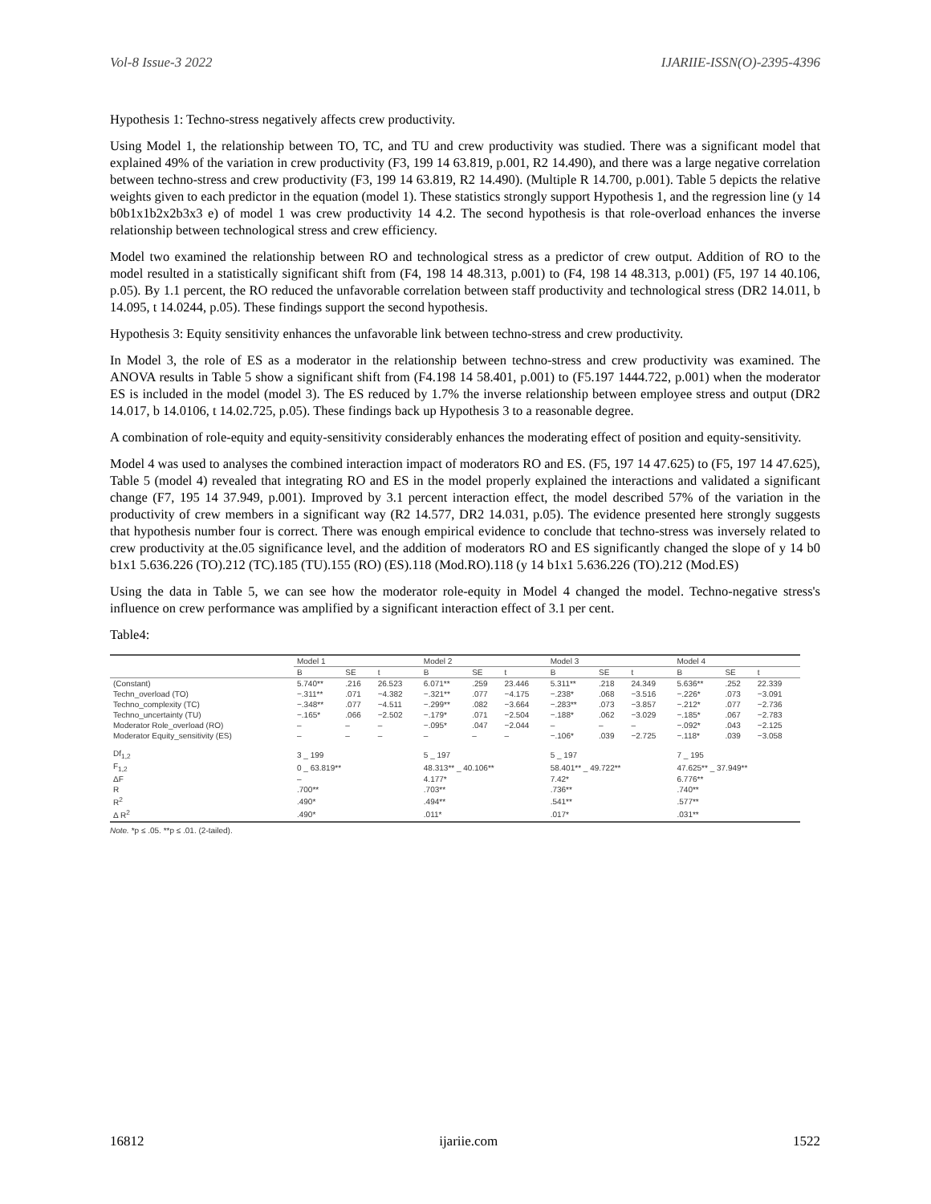Vol-8 Issue-3 2022 IJARIIE-ISSN(O)-2395-4396
Hypothesis 1: Techno-stress negatively affects crew productivity.
Using Model 1, the relationship between TO, TC, and TU and crew productivity was studied. There was a significant model that explained 49% of the variation in crew productivity (F3, 199 14 63.819, p.001, R2 14.490), and there was a large negative correlation between techno-stress and crew productivity (F3, 199 14 63.819, R2 14.490). (Multiple R 14.700, p.001). Table 5 depicts the relative weights given to each predictor in the equation (model 1). These statistics strongly support Hypothesis 1, and the regression line (y 14 b0b1x1b2x2b3x3 e) of model 1 was crew productivity 14 4.2. The second hypothesis is that role-overload enhances the inverse relationship between technological stress and crew efficiency.
Model two examined the relationship between RO and technological stress as a predictor of crew output. Addition of RO to the model resulted in a statistically significant shift from (F4, 198 14 48.313, p.001) to (F4, 198 14 48.313, p.001) (F5, 197 14 40.106, p.05). By 1.1 percent, the RO reduced the unfavorable correlation between staff productivity and technological stress (DR2 14.011, b 14.095, t 14.0244, p.05). These findings support the second hypothesis.
Hypothesis 3: Equity sensitivity enhances the unfavorable link between techno-stress and crew productivity.
In Model 3, the role of ES as a moderator in the relationship between techno-stress and crew productivity was examined. The ANOVA results in Table 5 show a significant shift from (F4.198 14 58.401, p.001) to (F5.197 1444.722, p.001) when the moderator ES is included in the model (model 3). The ES reduced by 1.7% the inverse relationship between employee stress and output (DR2 14.017, b 14.0106, t 14.02.725, p.05). These findings back up Hypothesis 3 to a reasonable degree.
A combination of role-equity and equity-sensitivity considerably enhances the moderating effect of position and equity-sensitivity.
Model 4 was used to analyses the combined interaction impact of moderators RO and ES. (F5, 197 14 47.625) to (F5, 197 14 47.625), Table 5 (model 4) revealed that integrating RO and ES in the model properly explained the interactions and validated a significant change (F7, 195 14 37.949, p.001). Improved by 3.1 percent interaction effect, the model described 57% of the variation in the productivity of crew members in a significant way (R2 14.577, DR2 14.031, p.05). The evidence presented here strongly suggests that hypothesis number four is correct. There was enough empirical evidence to conclude that techno-stress was inversely related to crew productivity at the.05 significance level, and the addition of moderators RO and ES significantly changed the slope of y 14 b0 b1x1 5.636.226 (TO).212 (TC).185 (TU).155 (RO) (ES).118 (Mod.RO).118 (y 14 b1x1 5.636.226 (TO).212 (Mod.ES)
Using the data in Table 5, we can see how the moderator role-equity in Model 4 changed the model. Techno-negative stress's influence on crew performance was amplified by a significant interaction effect of 3.1 per cent.
Table4:
| | Model 1 | | | Model 2 | | | Model 3 | | | Model 4 | | |
| --- | --- | --- | --- | --- | --- | --- | --- | --- | --- | --- | --- | --- |
| | B | SE | t | B | SE | t | B | SE | t | B | SE | t |
| (Constant) | 5.740** | .216 | 26.523 | 6.071** | .259 | 23.446 | 5.311** | .218 | 24.349 | 5.636** | .252 | 22.339 |
| Techn_overload (TO) | −.311** | .071 | −4.382 | −.321** | .077 | −4.175 | −.238* | .068 | −3.516 | −.226* | .073 | −3.091 |
| Techno_complexity (TC) | −.348** | .077 | −4.511 | −.299** | .082 | −3.664 | −.283** | .073 | −3.857 | −.212* | .077 | −2.736 |
| Techno_uncertainty (TU) | −.165* | .066 | −2.502 | −.179* | .071 | −2.504 | −.188* | .062 | −3.029 | −.185* | .067 | −2.783 |
| Moderator Role_overload (RO) | – | – | – | −.095* | .047 | −2.044 | – | – | – | −.092* | .043 | −2.125 |
| Moderator Equity_sensitivity (ES) | – | – | – | – | – | – | −.106* | .039 | −2.725 | −.118* | .039 | −3.058 |
| Df<sub>1,2</sub> | 3 _ 199 | | | 5 _ 197 | | | 5 _ 197 | | | 7 _ 195 | | |
| F<sub>1,2</sub> | 0 _ 63.819** | | | 48.313** _ 40.106** | | | 58.401** _ 49.722** | | | 47.625** _ 37.949** | | |
| ΔF | – | | | 4.177* | | | 7.42* | | | 6.776** | | |
| R | .700** | | | .703** | | | .736** | | | .740** | | |
| R<sup>2</sup> | .490* | | | .494** | | | .541** | | | .577** | | |
| Δ R<sup>2</sup> | .490* | | | .011* | | | .017* | | | .031** | | |
Note. *p ≤ .05. **p ≤ .01. (2-tailed).
16812 ijariie.com 1522